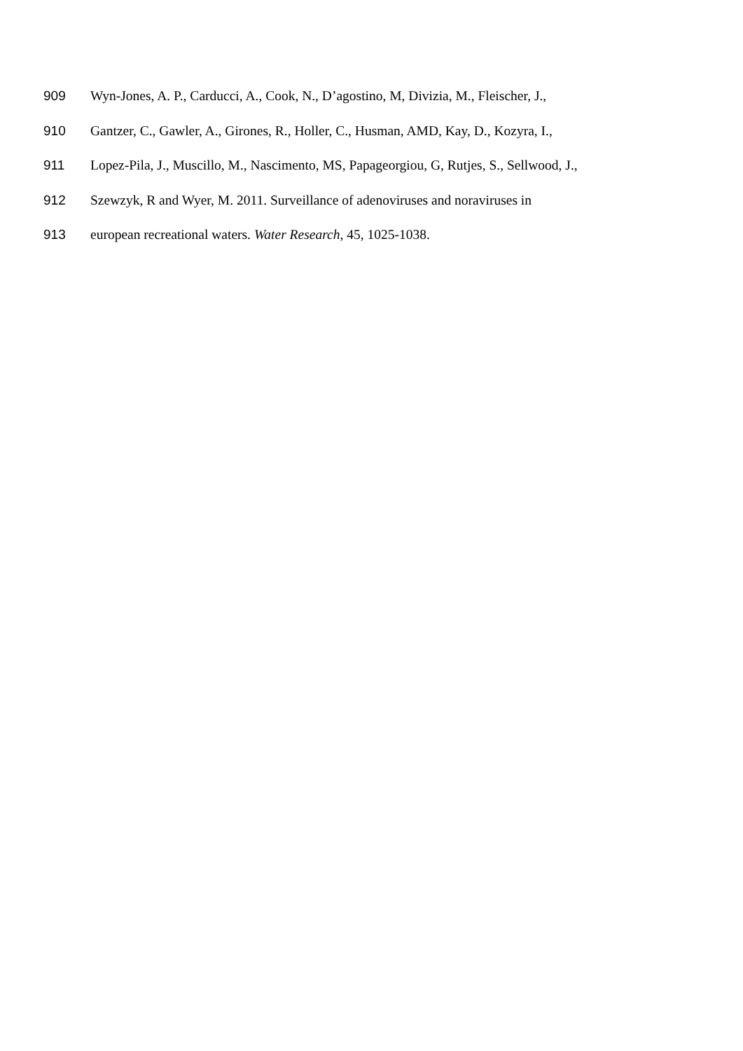909 Wyn-Jones, A. P., Carducci, A., Cook, N., D’agostino, M, Divizia, M., Fleischer, J.,
910 Gantzer, C., Gawler, A., Girones, R., Holler, C., Husman, AMD, Kay, D., Kozyra, I.,
911 Lopez-Pila, J., Muscillo, M., Nascimento, MS, Papageorgiou, G, Rutjes, S., Sellwood, J.,
912 Szewzyk, R and Wyer, M. 2011. Surveillance of adenoviruses and noraviruses in
913 european recreational waters. Water Research, 45, 1025-1038.